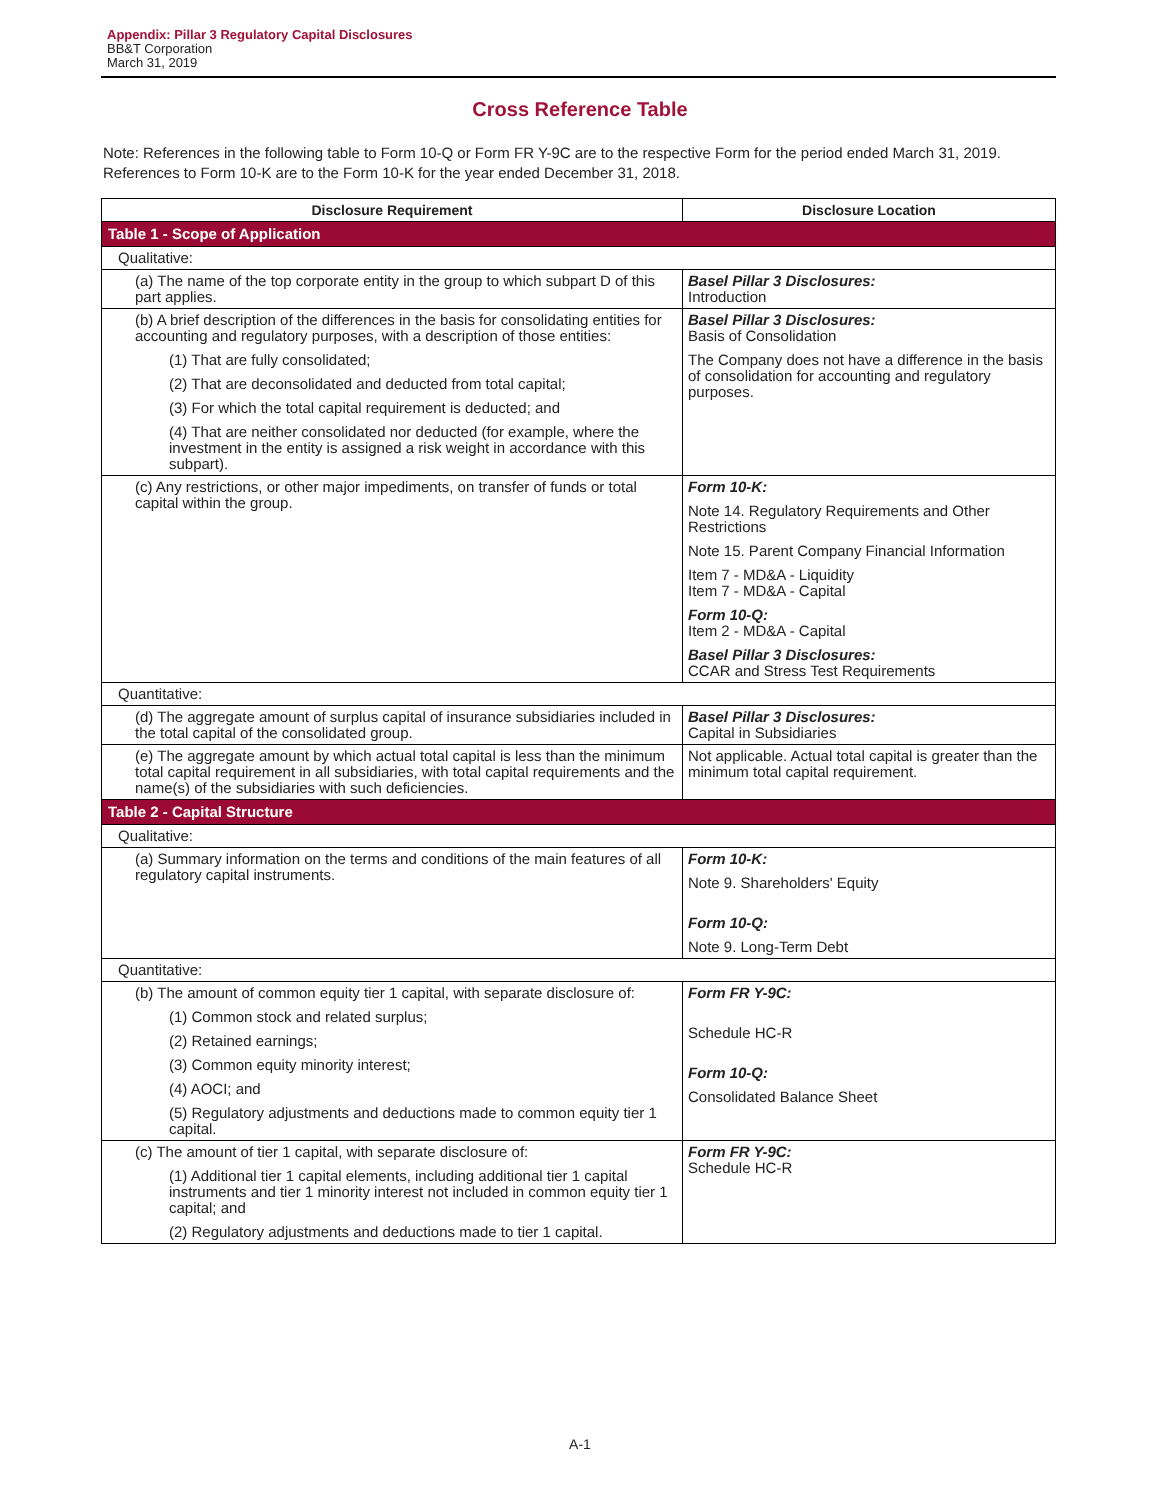Appendix: Pillar 3 Regulatory Capital Disclosures
BB&T Corporation
March 31, 2019
Cross Reference Table
Note: References in the following table to Form 10-Q or Form FR Y-9C are to the respective Form for the period ended March 31, 2019. References to Form 10-K are to the Form 10-K for the year ended December 31, 2018.
| Disclosure Requirement | Disclosure Location |
| --- | --- |
| Table 1 - Scope of Application | |
| Qualitative: | |
| (a) The name of the top corporate entity in the group to which subpart D of this part applies. | Basel Pillar 3 Disclosures: Introduction |
| (b) A brief description of the differences in the basis for consolidating entities for accounting and regulatory purposes, with a description of those entities: (1) That are fully consolidated; (2) That are deconsolidated and deducted from total capital; (3) For which the total capital requirement is deducted; and (4) That are neither consolidated nor deducted (for example, where the investment in the entity is assigned a risk weight in accordance with this subpart). | Basel Pillar 3 Disclosures: Basis of Consolidation The Company does not have a difference in the basis of consolidation for accounting and regulatory purposes. |
| (c) Any restrictions, or other major impediments, on transfer of funds or total capital within the group. | Form 10-K: Note 14. Regulatory Requirements and Other Restrictions Note 15. Parent Company Financial Information Item 7 - MD&A - Liquidity Item 7 - MD&A - Capital Form 10-Q: Item 2 - MD&A - Capital Basel Pillar 3 Disclosures: CCAR and Stress Test Requirements |
| Quantitative: | |
| (d) The aggregate amount of surplus capital of insurance subsidiaries included in the total capital of the consolidated group. | Basel Pillar 3 Disclosures: Capital in Subsidiaries |
| (e) The aggregate amount by which actual total capital is less than the minimum total capital requirement in all subsidiaries, with total capital requirements and the name(s) of the subsidiaries with such deficiencies. | Not applicable. Actual total capital is greater than the minimum total capital requirement. |
| Table 2 - Capital Structure | |
| Qualitative: | |
| (a) Summary information on the terms and conditions of the main features of all regulatory capital instruments. | Form 10-K: Note 9. Shareholders' Equity Form 10-Q: Note 9. Long-Term Debt |
| Quantitative: | |
| (b) The amount of common equity tier 1 capital, with separate disclosure of: (1) Common stock and related surplus; (2) Retained earnings; (3) Common equity minority interest; (4) AOCI; and (5) Regulatory adjustments and deductions made to common equity tier 1 capital. | Form FR Y-9C: Schedule HC-R Form 10-Q: Consolidated Balance Sheet |
| (c) The amount of tier 1 capital, with separate disclosure of: (1) Additional tier 1 capital elements, including additional tier 1 capital instruments and tier 1 minority interest not included in common equity tier 1 capital; and (2) Regulatory adjustments and deductions made to tier 1 capital. | Form FR Y-9C: Schedule HC-R |
A-1